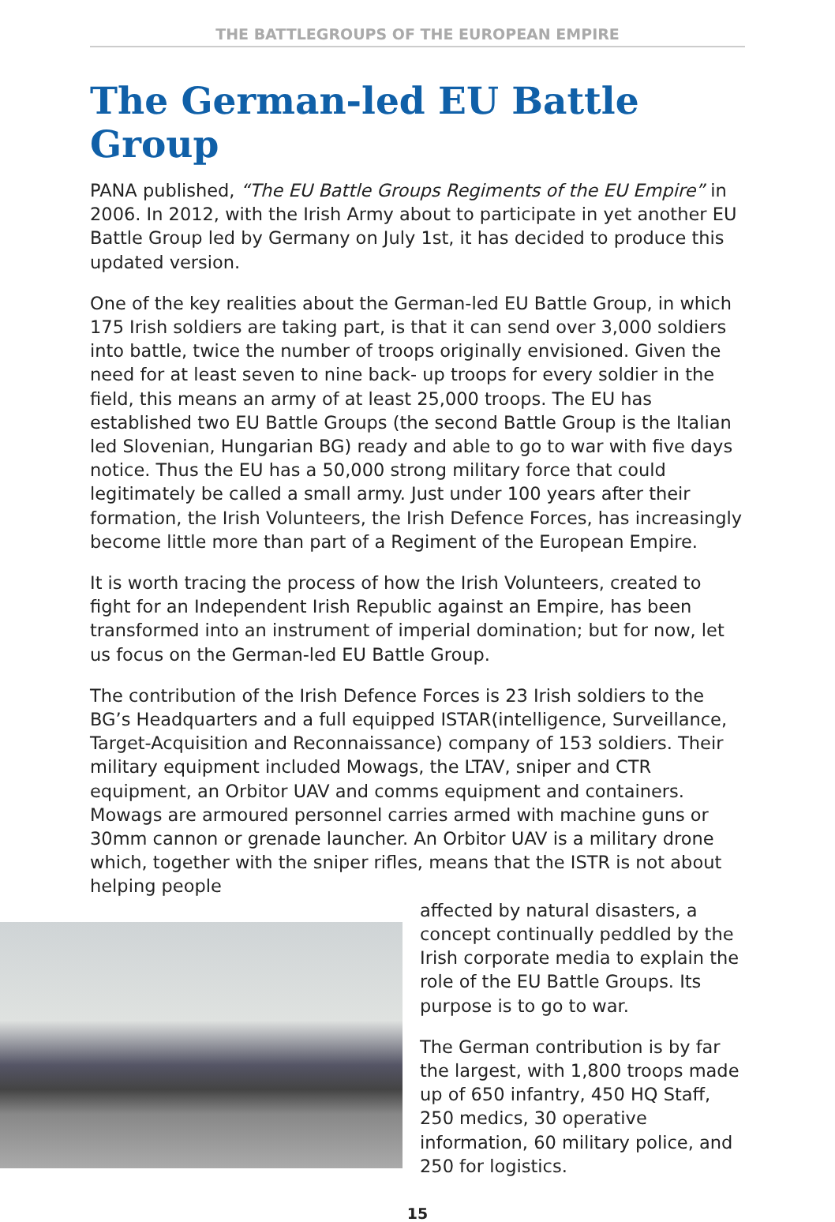THE BATTLEGROUPS OF THE EUROPEAN EMPIRE
The German-led EU Battle Group
PANA published, “The EU Battle Groups Regiments of the EU Empire” in 2006. In 2012, with the Irish Army about to participate in yet another EU Battle Group led by Germany on July 1st, it has decided to produce this updated version.
One of the key realities about the German-led EU Battle Group, in which 175 Irish soldiers are taking part, is that it can send over 3,000 soldiers into battle, twice the number of troops originally envisioned. Given the need for at least seven to nine back- up troops for every soldier in the field, this means an army of at least 25,000 troops. The EU has established two EU Battle Groups (the second Battle Group is the Italian led Slovenian, Hungarian BG) ready and able to go to war with five days notice. Thus the EU has a 50,000 strong military force that could legitimately be called a small army. Just under 100 years after their formation, the Irish Volunteers, the Irish Defence Forces, has increasingly become little more than part of a Regiment of the European Empire.
It is worth tracing the process of how the Irish Volunteers, created to fight for an Independent Irish Republic against an Empire, has been transformed into an instrument of imperial domination; but for now, let us focus on the German-led EU Battle Group.
The contribution of the Irish Defence Forces is 23 Irish soldiers to the BG’s Headquarters and a full equipped ISTAR(intelligence, Surveillance, Target-Acquisition and Reconnaissance) company of 153 soldiers. Their military equipment included Mowags, the LTAV, sniper and CTR equipment, an Orbitor UAV and comms equipment and containers. Mowags are armoured personnel carries armed with machine guns or 30mm cannon or grenade launcher. An Orbitor UAV is a military drone which, together with the sniper rifles, means that the ISTR is not about helping people
affected by natural disasters, a concept continually peddled by the Irish corporate media to explain the role of the EU Battle Groups. Its purpose is to go to war.
The German contribution is by far the largest, with 1,800 troops made up of 650 infantry, 450 HQ Staff, 250 medics, 30 operative information, 60 military police, and 250 for logistics.
15